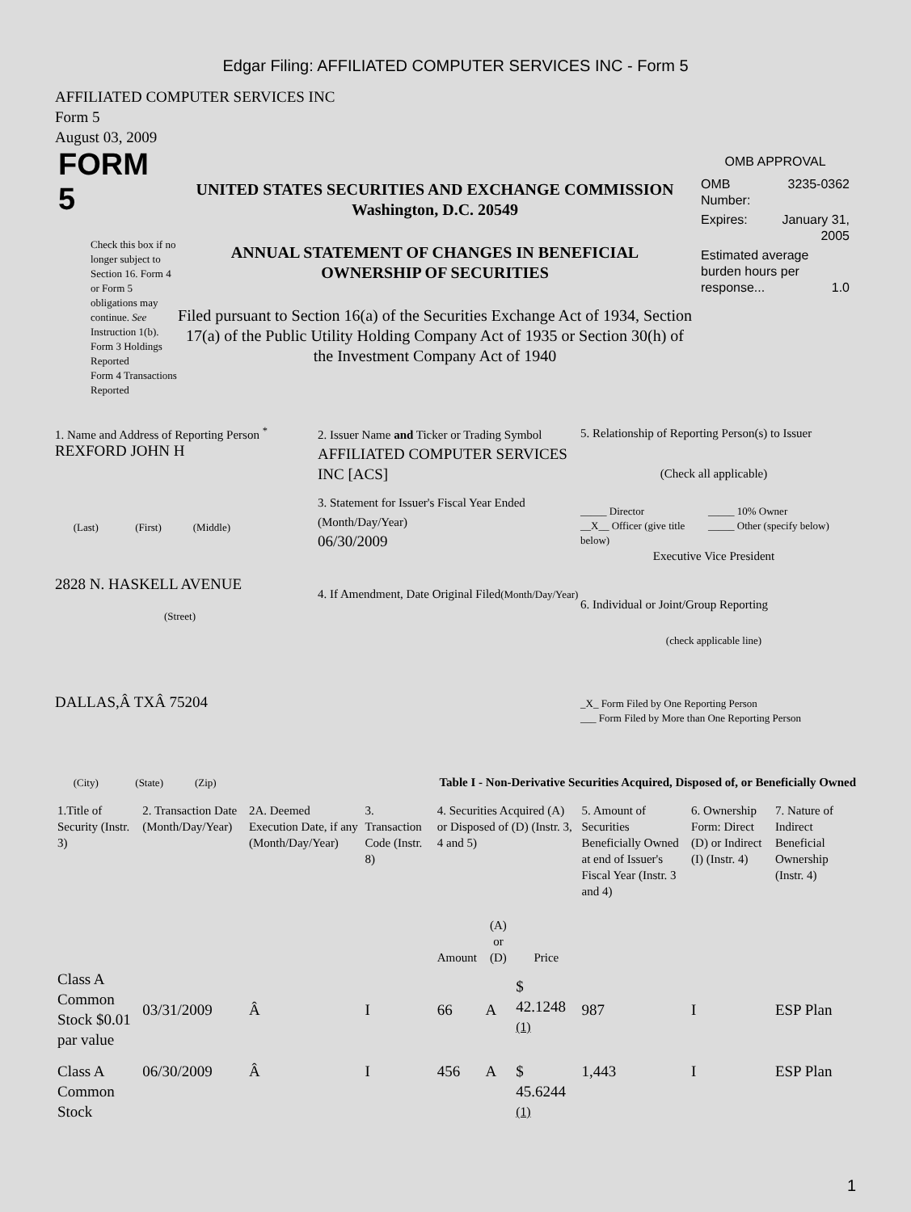Edgar Filing: AFFILIATED COMPUTER SERVICES INC - Form 5
AFFILIATED COMPUTER SERVICES INC
Form 5
August 03, 2009
FORM 5
Check this box if no longer subject to Section 16. Form 4 or Form 5 obligations may continue. See Instruction 1(b).
Form 3 Holdings Reported
Form 4 Transactions Reported
UNITED STATES SECURITIES AND EXCHANGE COMMISSION
Washington, D.C. 20549
ANNUAL STATEMENT OF CHANGES IN BENEFICIAL
OWNERSHIP OF SECURITIES
Filed pursuant to Section 16(a) of the Securities Exchange Act of 1934, Section 17(a) of the Public Utility Holding Company Act of 1935 or Section 30(h) of the Investment Company Act of 1940
OMB APPROVAL
| OMB Number: | 3235-0362 |
| Expires: | January 31, 2005 |
| Estimated average burden hours per response... 1.0 | |
1. Name and Address of Reporting Person <sup>*</sup>
REXFORD JOHN H
(Last) (First) (Middle)
2828 N. HASKELL AVENUE
(Street)
DALLAS,Â TXÂ 75204
(City) (State) (Zip)
2. Issuer Name and Ticker or Trading Symbol
AFFILIATED COMPUTER SERVICES INC [ACS]
3. Statement for Issuer's Fiscal Year Ended (Month/Day/Year)
06/30/2009
4. If Amendment, Date Original Filed(Month/Day/Year)
5. Relationship of Reporting Person(s) to Issuer
(Check all applicable)
_____ Director
__X__ Officer (give title below)
_____ 10% Owner
_____ Other (specify below)
Executive Vice President
6. Individual or Joint/Group Reporting
(check applicable line)
_X_ Form Filed by One Reporting Person
___ Form Filed by More than One Reporting Person
Table I - Non-Derivative Securities Acquired, Disposed of, or Beneficially Owned
| 1.Title of Security (Instr. 3) | 2. Transaction Date (Month/Day/Year) | 2A. Deemed Execution Date, if any (Month/Day/Year) | 3. Transaction Code (Instr. 8) | 4. Securities Acquired (A) or Disposed of (D) (Instr. 3, 4 and 5) | | | 5. Amount of Securities Beneficially Owned at end of Issuer's Fiscal Year (Instr. 3 and 4) | 6. Ownership Form: Direct (D) or Indirect (I) (Instr. 4) | 7. Nature of Indirect Beneficial Ownership (Instr. 4) |
| --- | --- | --- | --- | --- | --- | --- | --- | --- | --- |
| | | | | Amount | (A) or (D) | Price | | | |
| Class A Common Stock $0.01 par value | 03/31/2009 | Â | I | 66 | A | $ 42.1248 <sup>(1)</sup> | 987 | I | ESP Plan |
| Class A Common Stock | 06/30/2009 | Â | I | 456 | A | $ 45.6244 <sup>(1)</sup> | 1,443 | I | ESP Plan |
1